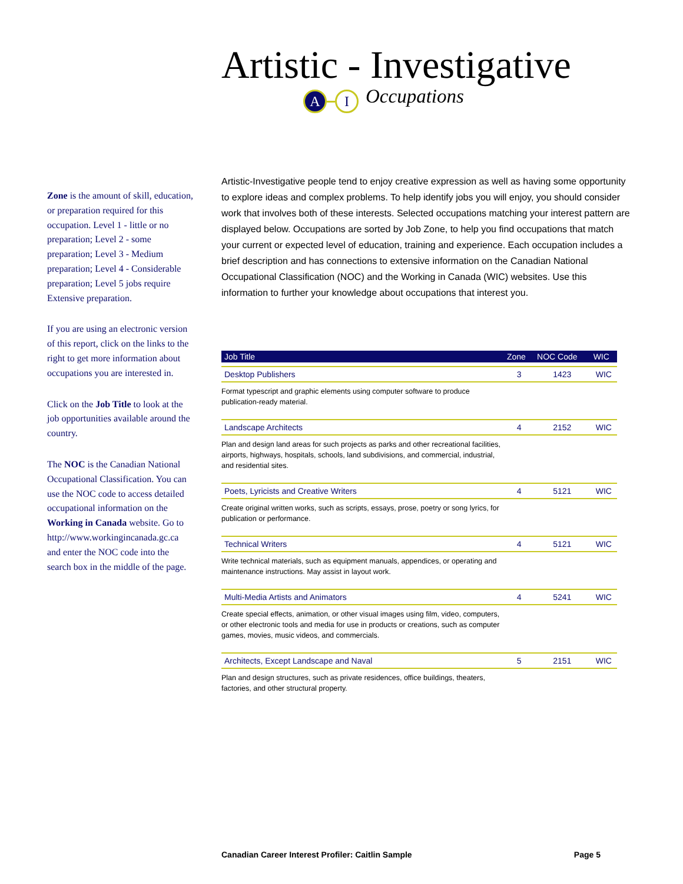Artistic - Investigative
A I
Occupations
Zone is the amount of skill, education, or preparation required for this occupation. Level 1 - little or no preparation; Level 2 - some preparation; Level 3 - Medium preparation; Level 4 - Considerable preparation; Level 5 jobs require Extensive preparation.
If you are using an electronic version of this report, click on the links to the right to get more information about occupations you are interested in.
Click on the Job Title to look at the job opportunities available around the country.
The NOC is the Canadian National Occupational Classification. You can use the NOC code to access detailed occupational information on the Working in Canada website. Go to http://www.workingincanada.gc.ca and enter the NOC code into the search box in the middle of the page.
Artistic-Investigative people tend to enjoy creative expression as well as having some opportunity to explore ideas and complex problems. To help identify jobs you will enjoy, you should consider work that involves both of these interests. Selected occupations matching your interest pattern are displayed below. Occupations are sorted by Job Zone, to help you find occupations that match your current or expected level of education, training and experience. Each occupation includes a brief description and has connections to extensive information on the Canadian National Occupational Classification (NOC) and the Working in Canada (WIC) websites. Use this information to further your knowledge about occupations that interest you.
| Job Title | Zone | NOC Code | WIC |
| --- | --- | --- | --- |
| Desktop Publishers | 3 | 1423 | WIC |
| Format typescript and graphic elements using computer software to produce publication-ready material. | | | |
| Landscape Architects | 4 | 2152 | WIC |
| Plan and design land areas for such projects as parks and other recreational facilities, airports, highways, hospitals, schools, land subdivisions, and commercial, industrial, and residential sites. | | | |
| Poets, Lyricists and Creative Writers | 4 | 5121 | WIC |
| Create original written works, such as scripts, essays, prose, poetry or song lyrics, for publication or performance. | | | |
| Technical Writers | 4 | 5121 | WIC |
| Write technical materials, such as equipment manuals, appendices, or operating and maintenance instructions. May assist in layout work. | | | |
| Multi-Media Artists and Animators | 4 | 5241 | WIC |
| Create special effects, animation, or other visual images using film, video, computers, or other electronic tools and media for use in products or creations, such as computer games, movies, music videos, and commercials. | | | |
| Architects, Except Landscape and Naval | 5 | 2151 | WIC |
| Plan and design structures, such as private residences, office buildings, theaters, factories, and other structural property. | | | |
Canadian Career Interest Profiler: Caitlin Sample Page 5